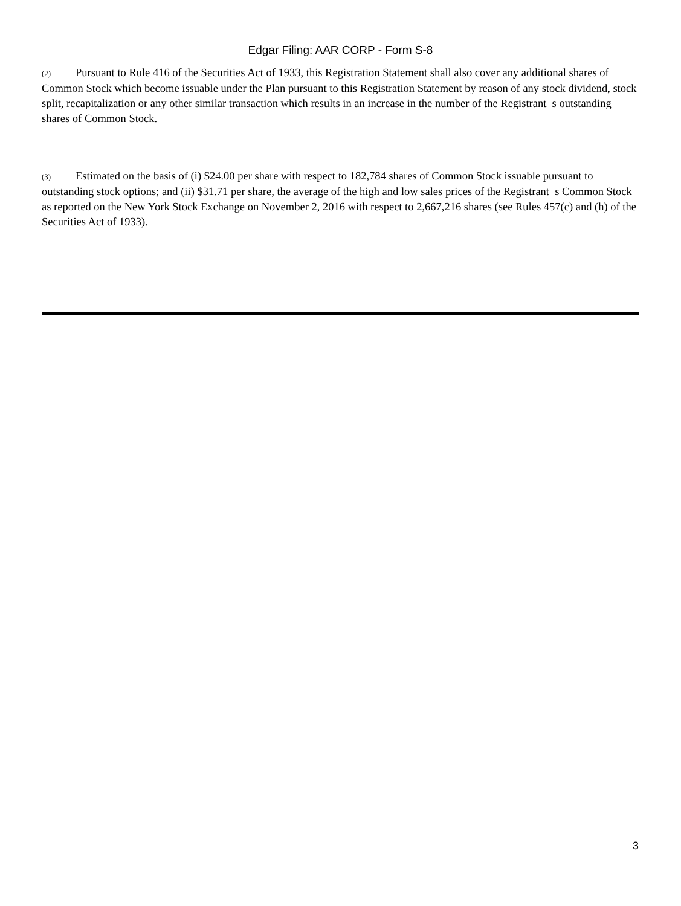Edgar Filing: AAR CORP - Form S-8
(2) Pursuant to Rule 416 of the Securities Act of 1933, this Registration Statement shall also cover any additional shares of Common Stock which become issuable under the Plan pursuant to this Registration Statement by reason of any stock dividend, stock split, recapitalization or any other similar transaction which results in an increase in the number of the Registrant s outstanding shares of Common Stock.
(3) Estimated on the basis of (i) $24.00 per share with respect to 182,784 shares of Common Stock issuable pursuant to outstanding stock options; and (ii) $31.71 per share, the average of the high and low sales prices of the Registrant s Common Stock as reported on the New York Stock Exchange on November 2, 2016 with respect to 2,667,216 shares (see Rules 457(c) and (h) of the Securities Act of 1933).
3